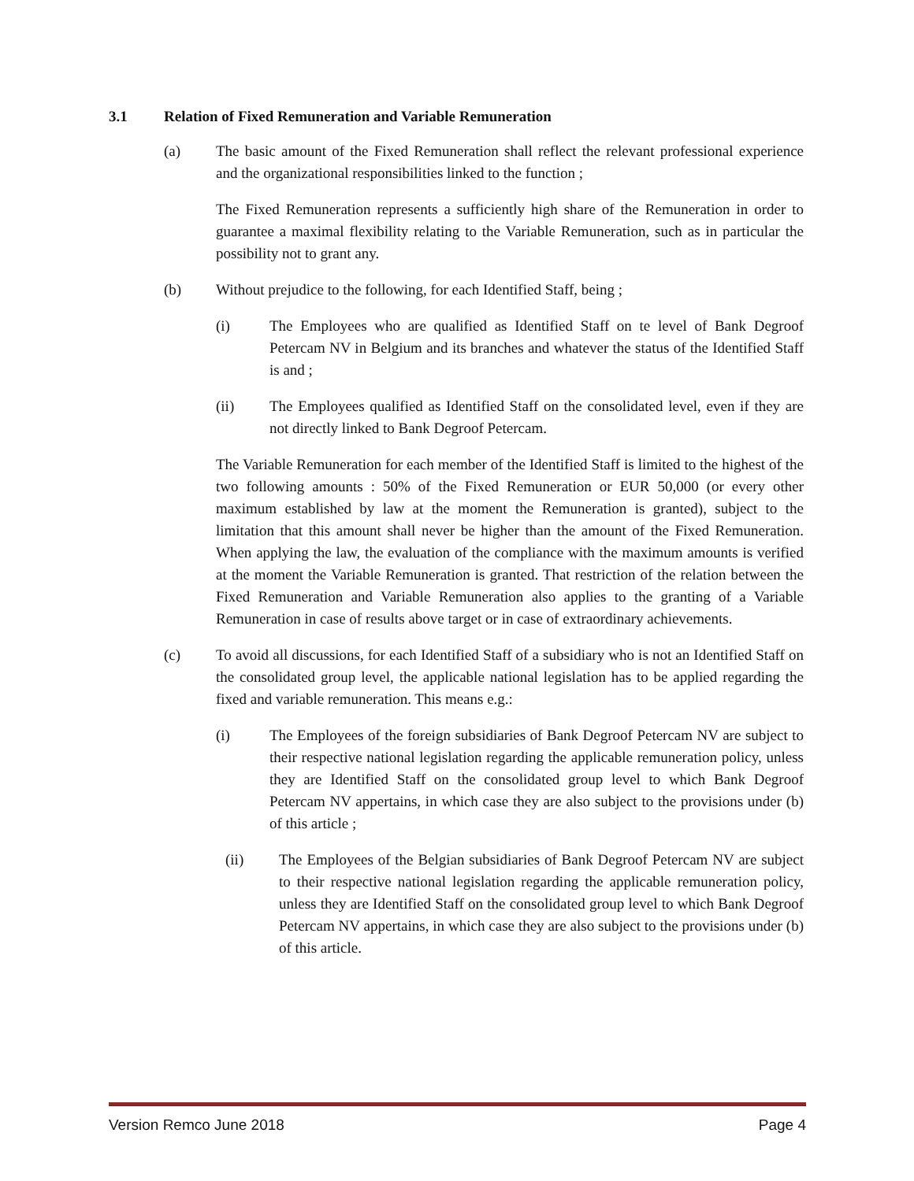3.1 Relation of Fixed Remuneration and Variable Remuneration
(a) The basic amount of the Fixed Remuneration shall reflect the relevant professional experience and the organizational responsibilities linked to the function ;
The Fixed Remuneration represents a sufficiently high share of the Remuneration in order to guarantee a maximal flexibility relating to the Variable Remuneration, such as in particular the possibility not to grant any.
(b) Without prejudice to the following, for each Identified Staff, being ;
(i) The Employees who are qualified as Identified Staff on te level of Bank Degroof Petercam NV in Belgium and its branches and whatever the status of the Identified Staff is and ;
(ii) The Employees qualified as Identified Staff on the consolidated level, even if they are not directly linked to Bank Degroof Petercam.
The Variable Remuneration for each member of the Identified Staff is limited to the highest of the two following amounts : 50% of the Fixed Remuneration or EUR 50,000 (or every other maximum established by law at the moment the Remuneration is granted), subject to the limitation that this amount shall never be higher than the amount of the Fixed Remuneration. When applying the law, the evaluation of the compliance with the maximum amounts is verified at the moment the Variable Remuneration is granted. That restriction of the relation between the Fixed Remuneration and Variable Remuneration also applies to the granting of a Variable Remuneration in case of results above target or in case of extraordinary achievements.
(c) To avoid all discussions, for each Identified Staff of a subsidiary who is not an Identified Staff on the consolidated group level, the applicable national legislation has to be applied regarding the fixed and variable remuneration. This means e.g.:
(i) The Employees of the foreign subsidiaries of Bank Degroof Petercam NV are subject to their respective national legislation regarding the applicable remuneration policy, unless they are Identified Staff on the consolidated group level to which Bank Degroof Petercam NV appertains, in which case they are also subject to the provisions under (b) of this article ;
(ii) The Employees of the Belgian subsidiaries of Bank Degroof Petercam NV are subject to their respective national legislation regarding the applicable remuneration policy, unless they are Identified Staff on the consolidated group level to which Bank Degroof Petercam NV appertains, in which case they are also subject to the provisions under (b) of this article.
Version Remco June 2018 Page 4